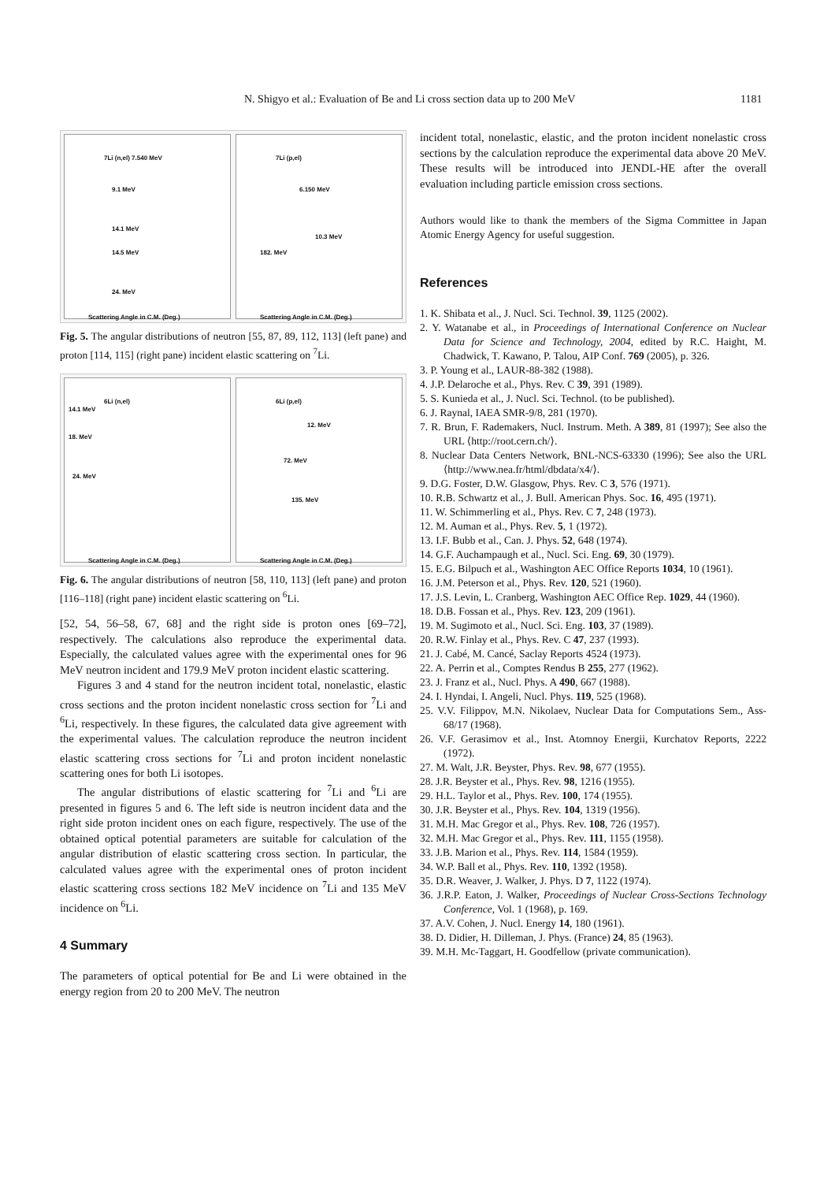N. Shigyo et al.: Evaluation of Be and Li cross section data up to 200 MeV 1181
7Li (n,el) 7.540 MeV
9.1 MeV
14.1 MeV
14.5 MeV
24. MeV
Scattering Angle in C.M. (Deg.)
7Li (p,el)
6.150 MeV
10.3 MeV
182. MeV
Scattering Angle in C.M. (Deg.)
Fig. 5. The angular distributions of neutron [55, 87, 89, 112, 113] (left pane) and proton [114, 115] (right pane) incident elastic scattering on <sup>7</sup>Li.
6Li (n,el)
14.1 MeV
18. MeV
24. MeV
Scattering Angle in C.M. (Deg.)
6Li (p,el)
12. MeV
72. MeV
135. MeV
Scattering Angle in C.M. (Deg.)
Fig. 6. The angular distributions of neutron [58, 110, 113] (left pane) and proton [116–118] (right pane) incident elastic scattering on <sup>6</sup>Li.
[52, 54, 56–58, 67, 68] and the right side is proton ones [69–72], respectively. The calculations also reproduce the experimental data. Especially, the calculated values agree with the experimental ones for 96 MeV neutron incident and 179.9 MeV proton incident elastic scattering.
Figures 3 and 4 stand for the neutron incident total, nonelastic, elastic cross sections and the proton incident nonelastic cross section for <sup>7</sup>Li and <sup>6</sup>Li, respectively. In these figures, the calculated data give agreement with the experimental values. The calculation reproduce the neutron incident elastic scattering cross sections for <sup>7</sup>Li and proton incident nonelastic scattering ones for both Li isotopes.
The angular distributions of elastic scattering for <sup>7</sup>Li and <sup>6</sup>Li are presented in figures 5 and 6. The left side is neutron incident data and the right side proton incident ones on each figure, respectively. The use of the obtained optical potential parameters are suitable for calculation of the angular distribution of elastic scattering cross section. In particular, the calculated values agree with the experimental ones of proton incident elastic scattering cross sections 182 MeV incidence on <sup>7</sup>Li and 135 MeV incidence on <sup>6</sup>Li.
4 Summary
The parameters of optical potential for Be and Li were obtained in the energy region from 20 to 200 MeV. The neutron
incident total, nonelastic, elastic, and the proton incident nonelastic cross sections by the calculation reproduce the experimental data above 20 MeV. These results will be introduced into JENDL-HE after the overall evaluation including particle emission cross sections.
Authors would like to thank the members of the Sigma Committee in Japan Atomic Energy Agency for useful suggestion.
References
1. K. Shibata et al., J. Nucl. Sci. Technol. 39, 1125 (2002).
2. Y. Watanabe et al., in Proceedings of International Conference on Nuclear Data for Science and Technology, 2004, edited by R.C. Haight, M. Chadwick, T. Kawano, P. Talou, AIP Conf. 769 (2005), p. 326.
3. P. Young et al., LAUR-88-382 (1988).
4. J.P. Delaroche et al., Phys. Rev. C 39, 391 (1989).
5. S. Kunieda et al., J. Nucl. Sci. Technol. (to be published).
6. J. Raynal, IAEA SMR-9/8, 281 (1970).
7. R. Brun, F. Rademakers, Nucl. Instrum. Meth. A 389, 81 (1997); See also the URL ⟨http://root.cern.ch/⟩.
8. Nuclear Data Centers Network, BNL-NCS-63330 (1996); See also the URL ⟨http://www.nea.fr/html/dbdata/x4/⟩.
9. D.G. Foster, D.W. Glasgow, Phys. Rev. C 3, 576 (1971).
10. R.B. Schwartz et al., J. Bull. American Phys. Soc. 16, 495 (1971).
11. W. Schimmerling et al., Phys. Rev. C 7, 248 (1973).
12. M. Auman et al., Phys. Rev. 5, 1 (1972).
13. I.F. Bubb et al., Can. J. Phys. 52, 648 (1974).
14. G.F. Auchampaugh et al., Nucl. Sci. Eng. 69, 30 (1979).
15. E.G. Bilpuch et al., Washington AEC Office Reports 1034, 10 (1961).
16. J.M. Peterson et al., Phys. Rev. 120, 521 (1960).
17. J.S. Levin, L. Cranberg, Washington AEC Office Rep. 1029, 44 (1960).
18. D.B. Fossan et al., Phys. Rev. 123, 209 (1961).
19. M. Sugimoto et al., Nucl. Sci. Eng. 103, 37 (1989).
20. R.W. Finlay et al., Phys. Rev. C 47, 237 (1993).
21. J. Cabé, M. Cancé, Saclay Reports 4524 (1973).
22. A. Perrin et al., Comptes Rendus B 255, 277 (1962).
23. J. Franz et al., Nucl. Phys. A 490, 667 (1988).
24. I. Hyndai, I. Angeli, Nucl. Phys. 119, 525 (1968).
25. V.V. Filippov, M.N. Nikolaev, Nuclear Data for Computations Sem., Ass-68/17 (1968).
26. V.F. Gerasimov et al., Inst. Atomnoy Energii, Kurchatov Reports, 2222 (1972).
27. M. Walt, J.R. Beyster, Phys. Rev. 98, 677 (1955).
28. J.R. Beyster et al., Phys. Rev. 98, 1216 (1955).
29. H.L. Taylor et al., Phys. Rev. 100, 174 (1955).
30. J.R. Beyster et al., Phys. Rev. 104, 1319 (1956).
31. M.H. Mac Gregor et al., Phys. Rev. 108, 726 (1957).
32. M.H. Mac Gregor et al., Phys. Rev. 111, 1155 (1958).
33. J.B. Marion et al., Phys. Rev. 114, 1584 (1959).
34. W.P. Ball et al., Phys. Rev. 110, 1392 (1958).
35. D.R. Weaver, J. Walker, J. Phys. D 7, 1122 (1974).
36. J.R.P. Eaton, J. Walker, Proceedings of Nuclear Cross-Sections Technology Conference, Vol. 1 (1968), p. 169.
37. A.V. Cohen, J. Nucl. Energy 14, 180 (1961).
38. D. Didier, H. Dilleman, J. Phys. (France) 24, 85 (1963).
39. M.H. Mc-Taggart, H. Goodfellow (private communication).